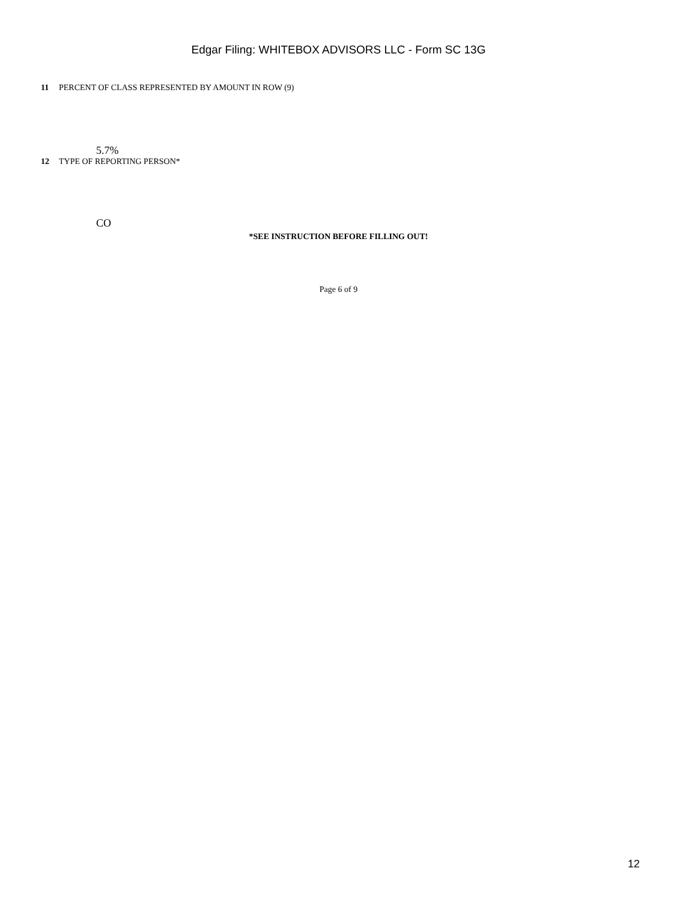Edgar Filing: WHITEBOX ADVISORS LLC - Form SC 13G
11 PERCENT OF CLASS REPRESENTED BY AMOUNT IN ROW (9)
5.7%
12 TYPE OF REPORTING PERSON*
CO
*SEE INSTRUCTION BEFORE FILLING OUT!
Page 6 of 9
12